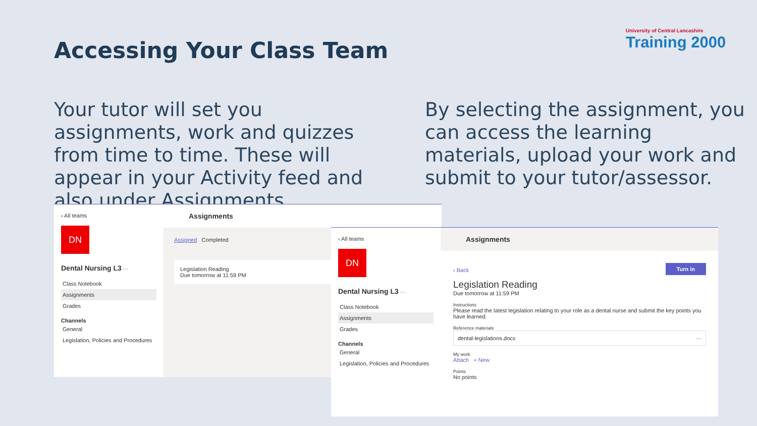Accessing Your Class Team
University of Central Lancashire
Training 2000
Your tutor will set you assignments, work and quizzes from time to time. These will appear in your Activity feed and also under Assignments.
By selecting the assignment, you can access the learning materials, upload your work and submit to your tutor/assessor.
‹ All teams
DN
Dental Nursing L3 ···
Class Notebook
Assignments
Grades
Channels
General
Legislation, Policies and Procedures
Assignments
Assigned Completed
Legislation Reading
Due tomorrow at 11:59 PM
‹ All teams
DN
Dental Nursing L3 ···
Class Notebook
Assignments
Grades
Channels
General
Legislation, Policies and Procedures
Assignments
Turn in
‹ Back
Legislation Reading
Due tomorrow at 11:59 PM
Instructions
Please read the latest legislation relating to your role as a dental nurse and submit the key points you have learned.
Reference materials
dental-legislations.docx ···
My work
Attach + New
Points
No points